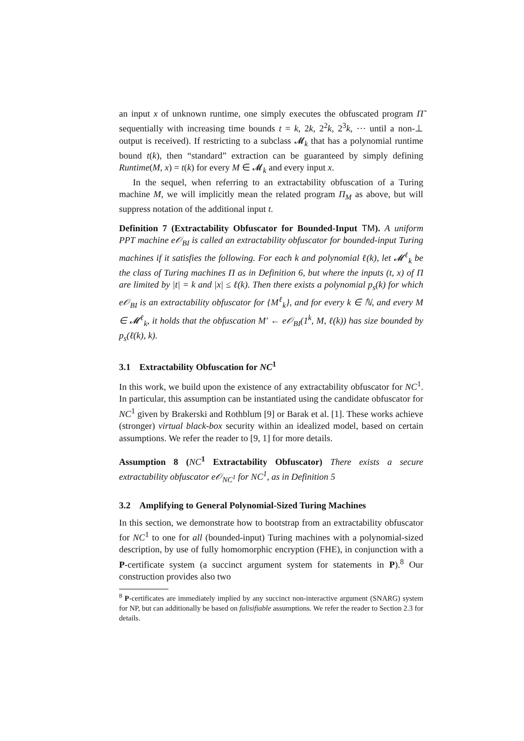an input x of unknown runtime, one simply executes the obfuscated program Π̃ sequentially with increasing time bounds t = k, 2k, 2<sup>2</sup>k, 2<sup>3</sup>k, ⋯ until a non-⊥ output is received). If restricting to a subclass 𝓜<sub>k</sub> that has a polynomial runtime bound t(k), then “standard” extraction can be guaranteed by simply defining Runtime(M, x) = t(k) for every M ∈ 𝓜<sub>k</sub> and every input x.
In the sequel, when referring to an extractability obfuscation of a Turing machine M, we will implicitly mean the related program Π<sub>M</sub> as above, but will suppress notation of the additional input t.
Definition 7 (Extractability Obfuscator for Bounded-Input TM). A uniform PPT machine e𝒪<sub>BI</sub> is called an extractability obfuscator for bounded-input Turing machines if it satisfies the following. For each k and polynomial ℓ(k), let 𝓜<sup>ℓ</sup><sub>k</sub> be the class of Turing machines Π as in Definition 6, but where the inputs (t, x) of Π are limited by |t| = k and |x| ≤ ℓ(k). Then there exists a polynomial p<sub>s</sub>(k) for which e𝒪<sub>BI</sub> is an extractability obfuscator for {M<sup>ℓ</sup><sub>k</sub>}, and for every k ∈ ℕ, and every M ∈ 𝓜<sup>ℓ</sup><sub>k</sub>, it holds that the obfuscation M′ ← e𝒪<sub>BI</sub>(1<sup>k</sup>, M, ℓ(k)) has size bounded by p<sub>s</sub>(ℓ(k), k).
3.1 Extractability Obfuscation for NC<sup>1</sup>
In this work, we build upon the existence of any extractability obfuscator for NC<sup>1</sup>. In particular, this assumption can be instantiated using the candidate obfuscator for NC<sup>1</sup> given by Brakerski and Rothblum [9] or Barak et al. [1]. These works achieve (stronger) virtual black-box security within an idealized model, based on certain assumptions. We refer the reader to [9, 1] for more details.
Assumption 8 (NC<sup>1</sup> Extractability Obfuscator) There exists a secure extractability obfuscator e𝒪<sub>NC<sup>1</sup></sub> for NC<sup>1</sup>, as in Definition 5
3.2 Amplifying to General Polynomial-Sized Turing Machines
In this section, we demonstrate how to bootstrap from an extractability obfuscator for NC<sup>1</sup> to one for all (bounded-input) Turing machines with a polynomial-sized description, by use of fully homomorphic encryption (FHE), in conjunction with a P-certificate system (a succinct argument system for statements in P).<sup>8</sup> Our construction provides also two
<sup>8</sup> P-certificates are immediately implied by any succinct non-interactive argument (SNARG) system for NP, but can additionally be based on falisifiable assumptions. We refer the reader to Section 2.3 for details.